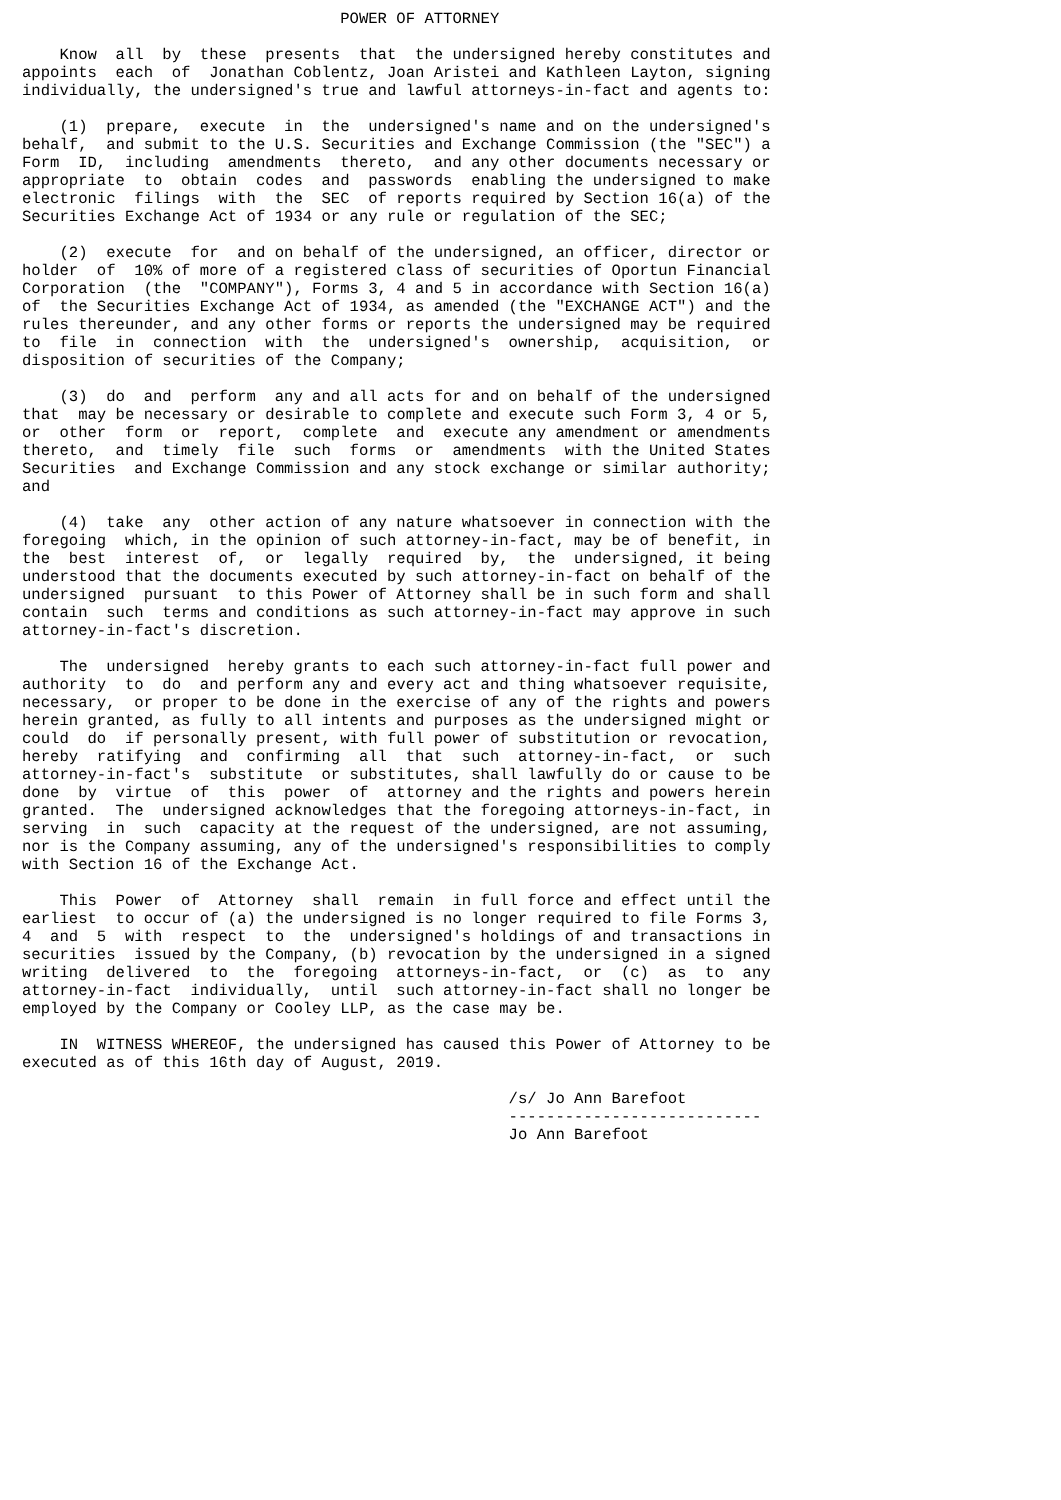POWER OF ATTORNEY

    Know  all  by  these  presents  that  the undersigned hereby constitutes and
appoints  each  of  Jonathan Coblentz, Joan Aristei and Kathleen Layton, signing
individually, the undersigned's true and lawful attorneys-in-fact and agents to:

    (1)  prepare,  execute  in  the  undersigned's name and on the undersigned's
behalf,  and submit to the U.S. Securities and Exchange Commission (the "SEC") a
Form  ID,  including  amendments  thereto,  and any other documents necessary or
appropriate  to  obtain  codes  and  passwords  enabling the undersigned to make
electronic  filings  with  the  SEC  of reports required by Section 16(a) of the
Securities Exchange Act of 1934 or any rule or regulation of the SEC;

    (2)  execute  for  and on behalf of the undersigned, an officer, director or
holder  of  10% of more of a registered class of securities of Oportun Financial
Corporation  (the  "COMPANY"), Forms 3, 4 and 5 in accordance with Section 16(a)
of  the Securities Exchange Act of 1934, as amended (the "EXCHANGE ACT") and the
rules thereunder, and any other forms or reports the undersigned may be required
to  file  in  connection  with  the  undersigned's  ownership,  acquisition,  or
disposition of securities of the Company;

    (3)  do  and  perform  any and all acts for and on behalf of the undersigned
that  may be necessary or desirable to complete and execute such Form 3, 4 or 5,
or  other  form  or  report,  complete  and  execute any amendment or amendments
thereto,  and  timely  file  such  forms  or  amendments  with the United States
Securities  and Exchange Commission and any stock exchange or similar authority;
and

    (4)  take  any  other action of any nature whatsoever in connection with the
foregoing  which, in the opinion of such attorney-in-fact, may be of benefit, in
the  best  interest  of,  or  legally  required  by,  the  undersigned, it being
understood that the documents executed by such attorney-in-fact on behalf of the
undersigned  pursuant  to this Power of Attorney shall be in such form and shall
contain  such  terms and conditions as such attorney-in-fact may approve in such
attorney-in-fact's discretion.

    The  undersigned  hereby grants to each such attorney-in-fact full power and
authority  to  do  and perform any and every act and thing whatsoever requisite,
necessary,  or proper to be done in the exercise of any of the rights and powers
herein granted, as fully to all intents and purposes as the undersigned might or
could  do  if personally present, with full power of substitution or revocation,
hereby  ratifying  and  confirming  all  that  such  attorney-in-fact,  or  such
attorney-in-fact's  substitute  or substitutes, shall lawfully do or cause to be
done  by  virtue  of  this  power  of  attorney and the rights and powers herein
granted.  The  undersigned acknowledges that the foregoing attorneys-in-fact, in
serving  in  such  capacity at the request of the undersigned, are not assuming,
nor is the Company assuming, any of the undersigned's responsibilities to comply
with Section 16 of the Exchange Act.

    This  Power  of  Attorney  shall  remain  in full force and effect until the
earliest  to occur of (a) the undersigned is no longer required to file Forms 3,
4  and  5  with  respect  to  the  undersigned's holdings of and transactions in
securities  issued by the Company, (b) revocation by the undersigned in a signed
writing  delivered  to  the  foregoing  attorneys-in-fact,  or  (c)  as  to  any
attorney-in-fact  individually,  until  such attorney-in-fact shall no longer be
employed by the Company or Cooley LLP, as the case may be.

    IN  WITNESS WHEREOF, the undersigned has caused this Power of Attorney to be
executed as of this 16th day of August, 2019.

                                                    /s/ Jo Ann Barefoot
                                                    ---------------------------
                                                    Jo Ann Barefoot